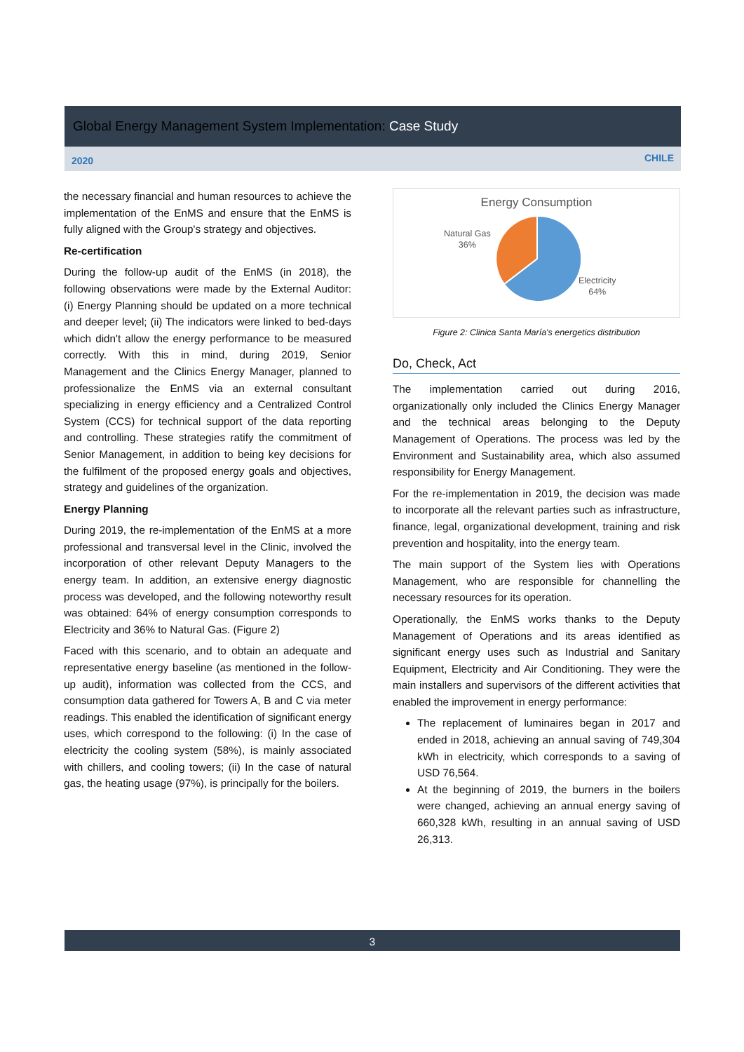Global Energy Management System Implementation: Case Study
2020
CHILE
the necessary financial and human resources to achieve the implementation of the EnMS and ensure that the EnMS is fully aligned with the Group's strategy and objectives.
Re-certification
During the follow-up audit of the EnMS (in 2018), the following observations were made by the External Auditor: (i) Energy Planning should be updated on a more technical and deeper level; (ii) The indicators were linked to bed-days which didn't allow the energy performance to be measured correctly. With this in mind, during 2019, Senior Management and the Clinics Energy Manager, planned to professionalize the EnMS via an external consultant specializing in energy efficiency and a Centralized Control System (CCS) for technical support of the data reporting and controlling. These strategies ratify the commitment of Senior Management, in addition to being key decisions for the fulfilment of the proposed energy goals and objectives, strategy and guidelines of the organization.
Energy Planning
During 2019, the re-implementation of the EnMS at a more professional and transversal level in the Clinic, involved the incorporation of other relevant Deputy Managers to the energy team. In addition, an extensive energy diagnostic process was developed, and the following noteworthy result was obtained: 64% of energy consumption corresponds to Electricity and 36% to Natural Gas. (Figure 2)
Faced with this scenario, and to obtain an adequate and representative energy baseline (as mentioned in the follow-up audit), information was collected from the CCS, and consumption data gathered for Towers A, B and C via meter readings. This enabled the identification of significant energy uses, which correspond to the following: (i) In the case of electricity the cooling system (58%), is mainly associated with chillers, and cooling towers; (ii) In the case of natural gas, the heating usage (97%), is principally for the boilers.
Energy Consumption
Natural Gas
36%
Electricity
64%
Figure 2: Clinica Santa María's energetics distribution
Do, Check, Act
The implementation carried out during 2016, organizationally only included the Clinics Energy Manager and the technical areas belonging to the Deputy Management of Operations. The process was led by the Environment and Sustainability area, which also assumed responsibility for Energy Management.
For the re-implementation in 2019, the decision was made to incorporate all the relevant parties such as infrastructure, finance, legal, organizational development, training and risk prevention and hospitality, into the energy team.
The main support of the System lies with Operations Management, who are responsible for channelling the necessary resources for its operation.
Operationally, the EnMS works thanks to the Deputy Management of Operations and its areas identified as significant energy uses such as Industrial and Sanitary Equipment, Electricity and Air Conditioning. They were the main installers and supervisors of the different activities that enabled the improvement in energy performance:
The replacement of luminaires began in 2017 and ended in 2018, achieving an annual saving of 749,304 kWh in electricity, which corresponds to a saving of USD 76,564.
At the beginning of 2019, the burners in the boilers were changed, achieving an annual energy saving of 660,328 kWh, resulting in an annual saving of USD 26,313.
3